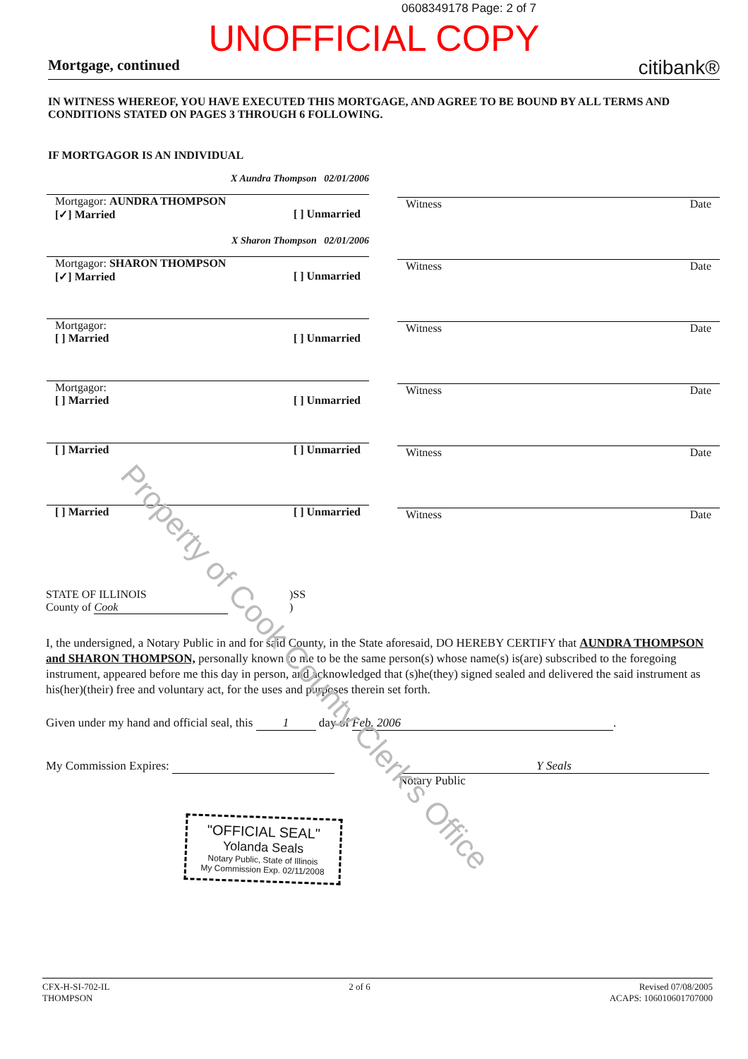0608349178 Page: 2 of 7
UNOFFICIAL COPY
Mortgage, continued citibank®
IN WITNESS WHEREOF, YOU HAVE EXECUTED THIS MORTGAGE, AND AGREE TO BE BOUND BY ALL TERMS AND CONDITIONS STATED ON PAGES 3 THROUGH 6 FOLLOWING.
IF MORTGAGOR IS AN INDIVIDUAL
X Aundra Thompson 02/01/2006
Mortgagor: AUNDRA THOMPSON
[✓] Married [ ] Unmarried
Witness Date
X Sharon Thompson 02/01/2006
Mortgagor: SHARON THOMPSON
[✓] Married [ ] Unmarried
Witness Date
Mortgagor:
[ ] Married [ ] Unmarried
Witness Date
Mortgagor:
[ ] Married [ ] Unmarried
Witness Date
[ ] Married [ ] Unmarried
Witness Date
[ ] Married [ ] Unmarried
Witness Date
STATE OF ILLINOIS
County of Cook
)SS
)
I, the undersigned, a Notary Public in and for said County, in the State aforesaid, DO HEREBY CERTIFY that AUNDRA THOMPSON and SHARON THOMPSON, personally known to me to be the same person(s) whose name(s) is(are) subscribed to the foregoing instrument, appeared before me this day in person, and acknowledged that (s)he(they) signed sealed and delivered the said instrument as his(her)(their) free and voluntary act, for the uses and purposes therein set forth.
Given under my hand and official seal, this 1 day of Feb. 2006.
My Commission Expires: Y Seals
Notary Public
"OFFICIAL SEAL"
Yolanda Seals
Notary Public, State of Illinois
My Commission Exp. 02/11/2008
Property of Cook County Clerk's Office
CFX-H-SI-702-IL
THOMPSON 2 of 6 Revised 07/08/2005
ACAPS: 106010601707000